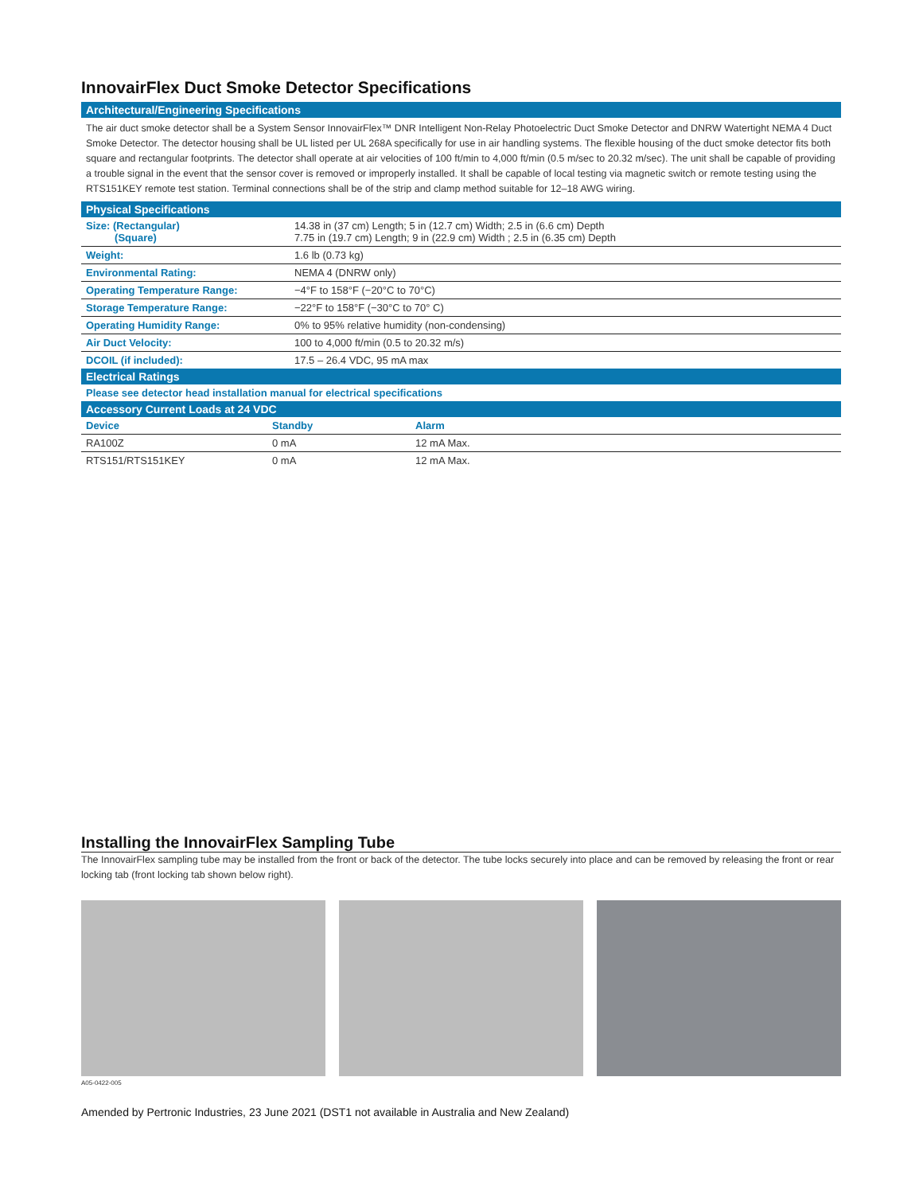InnovairFlex Duct Smoke Detector Specifications
Architectural/Engineering Specifications
The air duct smoke detector shall be a System Sensor InnovairFlex™ DNR Intelligent Non-Relay Photoelectric Duct Smoke Detector and DNRW Watertight NEMA 4 Duct Smoke Detector. The detector housing shall be UL listed per UL 268A specifically for use in air handling systems. The flexible housing of the duct smoke detector fits both square and rectangular footprints. The detector shall operate at air velocities of 100 ft/min to 4,000 ft/min (0.5 m/sec to 20.32 m/sec). The unit shall be capable of providing a trouble signal in the event that the sensor cover is removed or improperly installed. It shall be capable of local testing via magnetic switch or remote testing using the RTS151KEY remote test station. Terminal connections shall be of the strip and clamp method suitable for 12–18 AWG wiring.
Physical Specifications
| Size: (Rectangular) (Square) | 14.38 in (37 cm) Length; 5 in (12.7 cm) Width; 2.5 in (6.6 cm) Depth 7.75 in (19.7 cm) Length; 9 in (22.9 cm) Width ; 2.5 in (6.35 cm) Depth |
| Weight: | 1.6 lb (0.73 kg) |
| Environmental Rating: | NEMA 4 (DNRW only) |
| Operating Temperature Range: | −4°F to 158°F (−20°C to 70°C) |
| Storage Temperature Range: | −22°F to 158°F (−30°C to 70° C) |
| Operating Humidity Range: | 0% to 95% relative humidity (non-condensing) |
| Air Duct Velocity: | 100 to 4,000 ft/min (0.5 to 20.32 m/s) |
| DCOIL (if included): | 17.5 – 26.4 VDC, 95 mA max |
Electrical Ratings
| Please see detector head installation manual for electrical specifications |
Accessory Current Loads at 24 VDC
| Device | Standby | Alarm |
| --- | --- | --- |
| RA100Z | 0 mA | 12 mA Max. |
| RTS151/RTS151KEY | 0 mA | 12 mA Max. |
Installing the InnovairFlex Sampling Tube
The InnovairFlex sampling tube may be installed from the front or back of the detector. The tube locks securely into place and can be removed by releasing the front or rear locking tab (front locking tab shown below right).
A05-0422-005
Amended by Pertronic Industries, 23 June 2021 (DST1 not available in Australia and New Zealand)